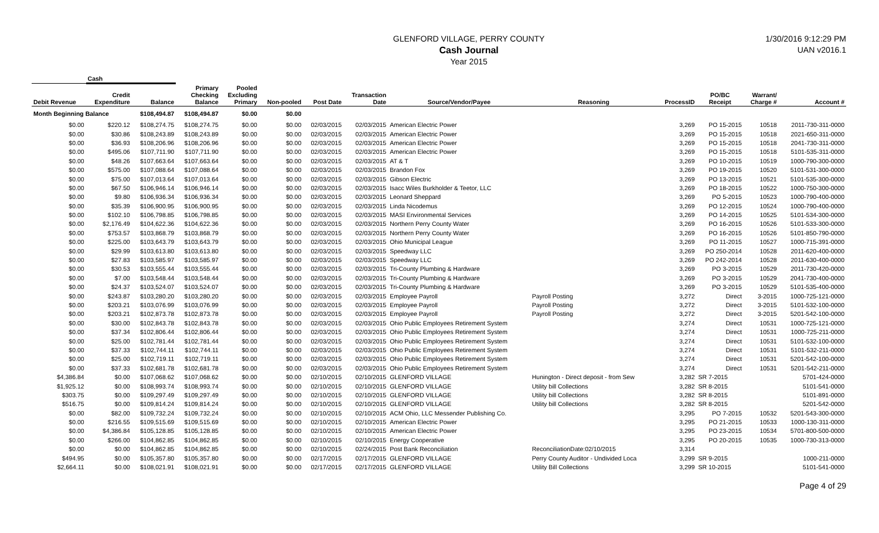GLENFORD VILLAGE, PERRY COUNTY
Cash Journal
Year 2015
1/30/2016 9:12:29 PM
UAN v2016.1
| | Cash | | | | | | | | | | | | |
| --- | --- | --- | --- | --- | --- | --- | --- | --- | --- | --- | --- | --- | --- |
| Debit Revenue | Credit Expenditure | Balance | Primary Checking Balance | Pooled Excluding Primary | Non-pooled | Post Date | Transaction Date | Source/Vendor/Payee | Reasoning | ProcessID | PO/BC Receipt | Warrant/ Charge # | Account # |
| Month Beginning Balance | | $108,494.87 | $108,494.87 | $0.00 | $0.00 | | | | | | | | |
| $0.00 | $220.12 | $108,274.75 | $108,274.75 | $0.00 | $0.00 | 02/03/2015 | 02/03/2015 | American Electric Power | | 3,269 | PO 15-2015 | 10518 | 2011-730-311-0000 |
| $0.00 | $30.86 | $108,243.89 | $108,243.89 | $0.00 | $0.00 | 02/03/2015 | 02/03/2015 | American Electric Power | | 3,269 | PO 15-2015 | 10518 | 2021-650-311-0000 |
| $0.00 | $36.93 | $108,206.96 | $108,206.96 | $0.00 | $0.00 | 02/03/2015 | 02/03/2015 | American Electric Power | | 3,269 | PO 15-2015 | 10518 | 2041-730-311-0000 |
| $0.00 | $495.06 | $107,711.90 | $107,711.90 | $0.00 | $0.00 | 02/03/2015 | 02/03/2015 | American Electric Power | | 3,269 | PO 15-2015 | 10518 | 5101-535-311-0000 |
| $0.00 | $48.26 | $107,663.64 | $107,663.64 | $0.00 | $0.00 | 02/03/2015 | 02/03/2015 | AT & T | | 3,269 | PO 10-2015 | 10519 | 1000-790-300-0000 |
| $0.00 | $575.00 | $107,088.64 | $107,088.64 | $0.00 | $0.00 | 02/03/2015 | 02/03/2015 | Brandon Fox | | 3,269 | PO 19-2015 | 10520 | 5101-531-300-0000 |
| $0.00 | $75.00 | $107,013.64 | $107,013.64 | $0.00 | $0.00 | 02/03/2015 | 02/03/2015 | Gibson Electric | | 3,269 | PO 13-2015 | 10521 | 5101-535-300-0000 |
| $0.00 | $67.50 | $106,946.14 | $106,946.14 | $0.00 | $0.00 | 02/03/2015 | 02/03/2015 | Isacc Wiles Burkholder & Teetor, LLC | | 3,269 | PO 18-2015 | 10522 | 1000-750-300-0000 |
| $0.00 | $9.80 | $106,936.34 | $106,936.34 | $0.00 | $0.00 | 02/03/2015 | 02/03/2015 | Leonard Sheppard | | 3,269 | PO 5-2015 | 10523 | 1000-790-400-0000 |
| $0.00 | $35.39 | $106,900.95 | $106,900.95 | $0.00 | $0.00 | 02/03/2015 | 02/03/2015 | Linda Nicodemus | | 3,269 | PO 12-2015 | 10524 | 1000-790-400-0000 |
| $0.00 | $102.10 | $106,798.85 | $106,798.85 | $0.00 | $0.00 | 02/03/2015 | 02/03/2015 | MASI Environmental Services | | 3,269 | PO 14-2015 | 10525 | 5101-534-300-0000 |
| $0.00 | $2,176.49 | $104,622.36 | $104,622.36 | $0.00 | $0.00 | 02/03/2015 | 02/03/2015 | Northern Perry County Water | | 3,269 | PO 16-2015 | 10526 | 5101-533-300-0000 |
| $0.00 | $753.57 | $103,868.79 | $103,868.79 | $0.00 | $0.00 | 02/03/2015 | 02/03/2015 | Northern Perry County Water | | 3,269 | PO 16-2015 | 10526 | 5101-850-790-0000 |
| $0.00 | $225.00 | $103,643.79 | $103,643.79 | $0.00 | $0.00 | 02/03/2015 | 02/03/2015 | Ohio Municipal League | | 3,269 | PO 11-2015 | 10527 | 1000-715-391-0000 |
| $0.00 | $29.99 | $103,613.80 | $103,613.80 | $0.00 | $0.00 | 02/03/2015 | 02/03/2015 | Speedway LLC | | 3,269 | PO 250-2014 | 10528 | 2011-620-400-0000 |
| $0.00 | $27.83 | $103,585.97 | $103,585.97 | $0.00 | $0.00 | 02/03/2015 | 02/03/2015 | Speedway LLC | | 3,269 | PO 242-2014 | 10528 | 2011-630-400-0000 |
| $0.00 | $30.53 | $103,555.44 | $103,555.44 | $0.00 | $0.00 | 02/03/2015 | 02/03/2015 | Tri-County Plumbing & Hardware | | 3,269 | PO 3-2015 | 10529 | 2011-730-420-0000 |
| $0.00 | $7.00 | $103,548.44 | $103,548.44 | $0.00 | $0.00 | 02/03/2015 | 02/03/2015 | Tri-County Plumbing & Hardware | | 3,269 | PO 3-2015 | 10529 | 2041-730-400-0000 |
| $0.00 | $24.37 | $103,524.07 | $103,524.07 | $0.00 | $0.00 | 02/03/2015 | 02/03/2015 | Tri-County Plumbing & Hardware | | 3,269 | PO 3-2015 | 10529 | 5101-535-400-0000 |
| $0.00 | $243.87 | $103,280.20 | $103,280.20 | $0.00 | $0.00 | 02/03/2015 | 02/03/2015 | Employee Payroll | Payroll Posting | 3,272 | Direct | 3-2015 | 1000-725-121-0000 |
| $0.00 | $203.21 | $103,076.99 | $103,076.99 | $0.00 | $0.00 | 02/03/2015 | 02/03/2015 | Employee Payroll | Payroll Posting | 3,272 | Direct | 3-2015 | 5101-532-100-0000 |
| $0.00 | $203.21 | $102,873.78 | $102,873.78 | $0.00 | $0.00 | 02/03/2015 | 02/03/2015 | Employee Payroll | Payroll Posting | 3,272 | Direct | 3-2015 | 5201-542-100-0000 |
| $0.00 | $30.00 | $102,843.78 | $102,843.78 | $0.00 | $0.00 | 02/03/2015 | 02/03/2015 | Ohio Public Employees Retirement System | | 3,274 | Direct | 10531 | 1000-725-121-0000 |
| $0.00 | $37.34 | $102,806.44 | $102,806.44 | $0.00 | $0.00 | 02/03/2015 | 02/03/2015 | Ohio Public Employees Retirement System | | 3,274 | Direct | 10531 | 1000-725-211-0000 |
| $0.00 | $25.00 | $102,781.44 | $102,781.44 | $0.00 | $0.00 | 02/03/2015 | 02/03/2015 | Ohio Public Employees Retirement System | | 3,274 | Direct | 10531 | 5101-532-100-0000 |
| $0.00 | $37.33 | $102,744.11 | $102,744.11 | $0.00 | $0.00 | 02/03/2015 | 02/03/2015 | Ohio Public Employees Retirement System | | 3,274 | Direct | 10531 | 5101-532-211-0000 |
| $0.00 | $25.00 | $102,719.11 | $102,719.11 | $0.00 | $0.00 | 02/03/2015 | 02/03/2015 | Ohio Public Employees Retirement System | | 3,274 | Direct | 10531 | 5201-542-100-0000 |
| $0.00 | $37.33 | $102,681.78 | $102,681.78 | $0.00 | $0.00 | 02/03/2015 | 02/03/2015 | Ohio Public Employees Retirement System | | 3,274 | Direct | 10531 | 5201-542-211-0000 |
| $4,386.84 | $0.00 | $107,068.62 | $107,068.62 | $0.00 | $0.00 | 02/10/2015 | 02/10/2015 | GLENFORD VILLAGE | Hunington - Direct deposit - from Sew | 3,282 | SR 7-2015 | | 5701-424-0000 |
| $1,925.12 | $0.00 | $108,993.74 | $108,993.74 | $0.00 | $0.00 | 02/10/2015 | 02/10/2015 | GLENFORD VILLAGE | Utility bill Collections | 3,282 | SR 8-2015 | | 5101-541-0000 |
| $303.75 | $0.00 | $109,297.49 | $109,297.49 | $0.00 | $0.00 | 02/10/2015 | 02/10/2015 | GLENFORD VILLAGE | Utility bill Collections | 3,282 | SR 8-2015 | | 5101-891-0000 |
| $516.75 | $0.00 | $109,814.24 | $109,814.24 | $0.00 | $0.00 | 02/10/2015 | 02/10/2015 | GLENFORD VILLAGE | Utility bill Collections | 3,282 | SR 8-2015 | | 5201-542-0000 |
| $0.00 | $82.00 | $109,732.24 | $109,732.24 | $0.00 | $0.00 | 02/10/2015 | 02/10/2015 | ACM Ohio, LLC Messender Publishing Co. | | 3,295 | PO 7-2015 | 10532 | 5201-543-300-0000 |
| $0.00 | $216.55 | $109,515.69 | $109,515.69 | $0.00 | $0.00 | 02/10/2015 | 02/10/2015 | American Electric Power | | 3,295 | PO 21-2015 | 10533 | 1000-130-311-0000 |
| $0.00 | $4,386.84 | $105,128.85 | $105,128.85 | $0.00 | $0.00 | 02/10/2015 | 02/10/2015 | American Electric Power | | 3,295 | PO 23-2015 | 10534 | 5701-800-500-0000 |
| $0.00 | $266.00 | $104,862.85 | $104,862.85 | $0.00 | $0.00 | 02/10/2015 | 02/10/2015 | Energy Cooperative | | 3,295 | PO 20-2015 | 10535 | 1000-730-313-0000 |
| $0.00 | $0.00 | $104,862.85 | $104,862.85 | $0.00 | $0.00 | 02/10/2015 | 02/24/2015 | Post Bank Reconciliation | ReconciliationDate:02/10/2015 | 3,314 | | | |
| $494.95 | $0.00 | $105,357.80 | $105,357.80 | $0.00 | $0.00 | 02/17/2015 | 02/17/2015 | GLENFORD VILLAGE | Perry County Auditor - Undivided Loca | 3,299 | SR 9-2015 | | 1000-211-0000 |
| $2,664.11 | $0.00 | $108,021.91 | $108,021.91 | $0.00 | $0.00 | 02/17/2015 | 02/17/2015 | GLENFORD VILLAGE | Utility Bill Collections | 3,299 | SR 10-2015 | | 5101-541-0000 |
Page 4 of 29